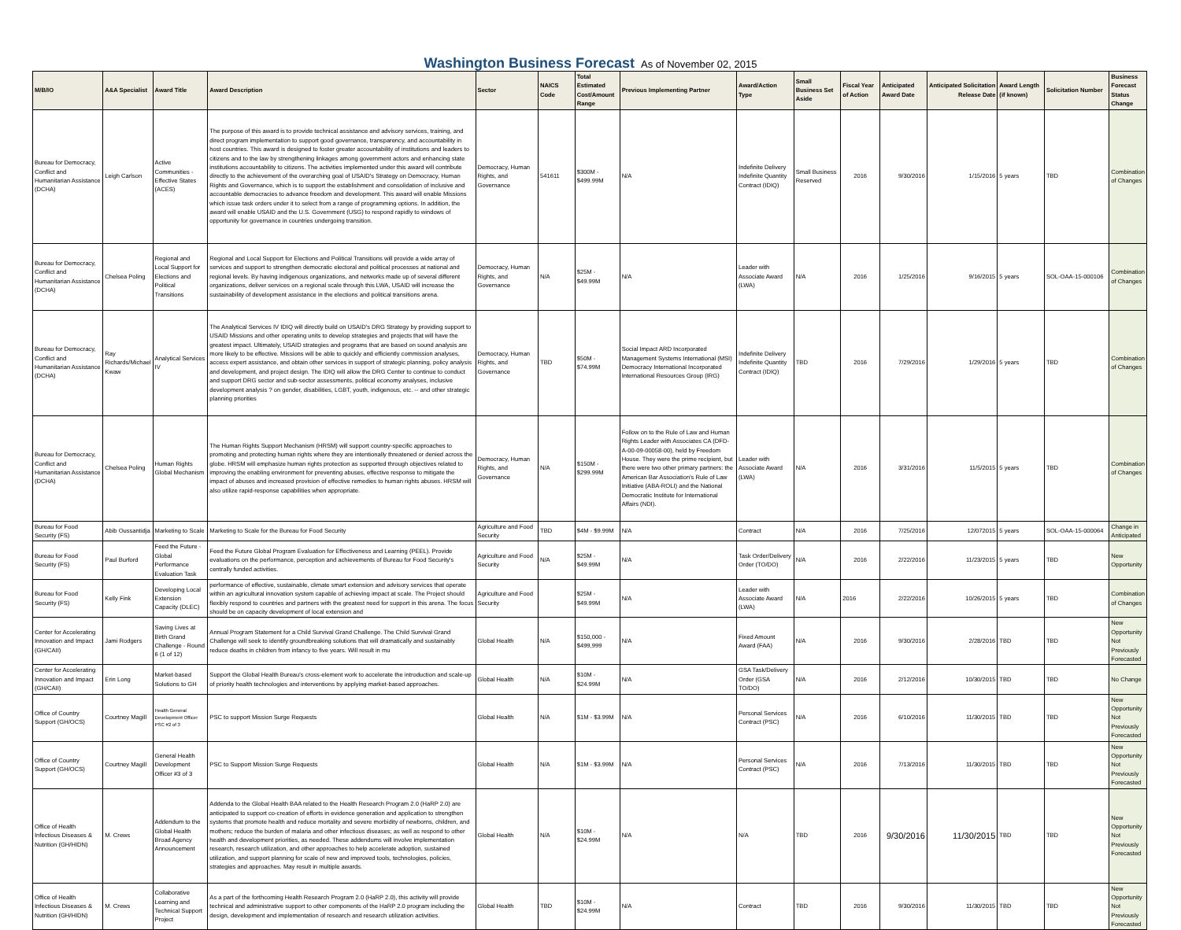Washington Business Forecast As of November 02, 2015
| M/B/IO | A&A Specialist | Award Title | Award Description | Sector | NAICS Code | Total Estimated Cost/Amount Range | Previous Implementing Partner | Award/Action Type | Small Business Set Aside | Fiscal Year of Action | Anticipated Award Date | Anticipated Solicitation Release Date | Award Length (if known) | Solicitation Number | Business Forecast Status Change |
| --- | --- | --- | --- | --- | --- | --- | --- | --- | --- | --- | --- | --- | --- | --- | --- |
| Bureau for Democracy, Conflict and Humanitarian Assistance (DCHA) | Leigh Carlson | Active Communities - Effective States (ACES) | The purpose of this award is to provide technical assistance and advisory services, training, and direct program implementation to support good governance, transparency, and accountability in host countries. This award is designed to foster greater accountability of institutions and leaders to citizens and to the law by strengthening linkages among government actors and enhancing state institutions accountability to citizens. The activities implemented under this award will contribute directly to the achievement of the overarching goal of USAID's Strategy on Democracy, Human Rights and Governance, which is to support the establishment and consolidation of inclusive and accountable democracies to advance freedom and development. This award will enable Missions which issue task orders under it to select from a range of programming options. In addition, the award will enable USAID and the U.S. Government (USG) to respond rapidly to windows of opportunity for governance in countries undergoing transition. | Democracy, Human Rights, and Governance | 541611 | $300M - $499.99M | N/A | Indefinite Delivery Indefinite Quantity Contract (IDIQ) | Small Business Reserved | 2016 | 9/30/2016 | 1/15/2016 | 5 years | TBD | Combination of Changes |
| Bureau for Democracy, Conflict and Humanitarian Assistance (DCHA) | Chelsea Poling | Regional and Local Support for Elections and Political Transitions | Regional and Local Support for Elections and Political Transitions will provide a wide array of services and support to strengthen democratic electoral and political processes at national and regional levels. By having indigenous organizations, and networks made up of several different organizations, deliver services on a regional scale through this LWA, USAID will increase the sustainability of development assistance in the elections and political transitions arena. | Democracy, Human Rights, and Governance | N/A | $25M - $49.99M | N/A | Leader with Associate Award (LWA) | N/A | 2016 | 1/25/2016 | 9/16/2015 | 5 years | SOL-OAA-15-000106 | Combination of Changes |
| Bureau for Democracy, Conflict and Humanitarian Assistance (DCHA) | Ray Richards/Michael Kwaw | Analytical Services IV | The Analytical Services IV IDIQ will directly build on USAID's DRG Strategy by providing support to USAID Missions and other operating units to develop strategies and projects that will have the greatest impact. Ultimately, USAID strategies and programs that are based on sound analysis are more likely to be effective. Missions will be able to quickly and efficiently commission analyses, access expert assistance, and obtain other services in support of strategic planning, policy analysis and development, and project design. The IDIQ will allow the DRG Center to continue to conduct and support DRG sector and sub-sector assessments, political economy analyses, inclusive development analysis ? on gender, disabilities, LGBT, youth, indigenous, etc. -- and other strategic planning priorities | Democracy, Human Rights, and Governance | TBD | $50M - $74.99M | Social Impact ARD Incorporated Management Systems International (MSI) Democracy International Incorporated International Resources Group (IRG) | Indefinite Delivery Indefinite Quantity Contract (IDIQ) | TBD | 2016 | 7/29/2016 | 1/29/2016 | 5 years | TBD | Combination of Changes |
| Bureau for Democracy, Conflict and Humanitarian Assistance (DCHA) | Chelsea Poling | Human Rights Global Mechanism | The Human Rights Support Mechanism (HRSM) will support country-specific approaches to promoting and protecting human rights where they are intentionally threatened or denied across the globe. HRSM will emphasize human rights protection as supported through objectives related to improving the enabling environment for preventing abuses, effective response to mitigate the impact of abuses and increased provision of effective remedies to human rights abuses. HRSM will also utilize rapid-response capabilities when appropriate. | Democracy, Human Rights, and Governance | N/A | $150M - $299.99M | Follow on to the Rule of Law and Human Rights Leader with Associates CA (DFD-A-00-09-00058-00), held by Freedom House. They were the prime recipient, but there were two other primary partners: the American Bar Association's Rule of Law Initiative (ABA-ROLI) and the National Democratic Institute for International Affairs (NDI). | Leader with Associate Award (LWA) | N/A | 2016 | 3/31/2016 | 11/5/2015 | 5 years | TBD | Combination of Changes |
| Bureau for Food Security (FS) | Abib Oussantidja | Marketing to Scale | Marketing to Scale for the Bureau for Food Security | Agriculture and Food Security | TBD | $4M - $9.99M | N/A | Contract | N/A | 2016 | 7/25/2016 | 12/072015 | 5 years | SOL-OAA-15-000064 | Change in Anticipated |
| Bureau for Food Security (FS) | Paul Burford | Feed the Future - Global Performance Evaluation Task | Feed the Future Global Program Evaluation for Effectiveness and Learning (PEEL). Provide evaluations on the performance, perception and achievements of Bureau for Food Security's centrally funded activities. | Agriculture and Food Security | N/A | $25M - $49.99M | N/A | Task Order/Delivery Order (TO/DO) | N/A | 2016 | 2/22/2016 | 11/23/2015 | 5 years | TBD | New Opportunity |
| Bureau for Food Security (FS) | Kelly Fink | Developing Local Extension Capacity (DLEC) | performance of effective, sustainable, climate smart extension and advisory services that operate within an agricultural innovation system capable of achieving impact at scale. The Project should flexibly respond to countries and partners with the greatest need for support in this arena. The focus should be on capacity development of local extension and | Agriculture and Food Security | | $25M - $49.99M | N/A | Leader with Associate Award (LWA) | N/A | 2016 | 2/22/2016 | 10/26/2015 | 5 years | TBD | Combination of Changes |
| Center for Accelerating Innovation and Impact (GH/CAII) | Jami Rodgers | Saving Lives at Birth Grand Challenge - Round 6 (1 of 12) | Annual Program Statement for a Child Survival Grand Challenge. The Child Survival Grand Challenge will seek to identify groundbreaking solutions that will dramatically and sustainably reduce deaths in children from infancy to five years. Will result in mu | Global Health | N/A | $150,000 - $499,999 | N/A | Fixed Amount Award (FAA) | N/A | 2016 | 9/30/2016 | 2/28/2016 | TBD | TBD | New Opportunity Not Previously Forecasted |
| Center for Accelerating Innovation and Impact (GH/CAII) | Erin Long | Market-based Solutions to GH | Support the Global Health Bureau's cross-element work to accelerate the introduction and scale-up of priority health technologies and interventions by applying market-based approaches. | Global Health | N/A | $10M - $24.99M | N/A | GSA Task/Delivery Order (GSA TO/DO) | N/A | 2016 | 2/12/2016 | 10/30/2015 | TBD | TBD | No Change |
| Office of Country Support (GH/OCS) | Courtney Magill | Health General Development Officer PSC #2 of 3 | PSC to support Mission Surge Requests | Global Health | N/A | $1M - $3.99M | N/A | Personal Services Contract (PSC) | N/A | 2016 | 6/10/2016 | 11/30/2015 | TBD | TBD | New Opportunity Not Previously Forecasted |
| Office of Country Support (GH/OCS) | Courtney Magill | General Health Development Officer #3 of 3 | PSC to Support Mission Surge Requests | Global Health | N/A | $1M - $3.99M | N/A | Personal Services Contract (PSC) | N/A | 2016 | 7/13/2016 | 11/30/2015 | TBD | TBD | New Opportunity Not Previously Forecasted |
| Office of Health Infectious Diseases & Nutrition (GH/HIDN) | M. Crews | Addendum to the Global Health Broad Agency Announcement | Addenda to the Global Health BAA related to the Health Research Program 2.0 (HaRP 2.0) are anticipated to support co-creation of efforts in evidence generation and application to strengthen systems that promote health and reduce mortality and severe morbidity of newborns, children, and mothers; reduce the burden of malaria and other infectious diseases; as well as respond to other health and development priorities, as needed. These addendums will involve implementation research, research utilization, and other approaches to help accelerate adoption, sustained utilization, and support planning for scale of new and improved tools, technologies, policies, strategies and approaches. May result in multiple awards. | Global Health | N/A | $10M - $24.99M | N/A | N/A | TBD | 2016 | 9/30/2016 | 11/30/2015 | TBD | TBD | New Opportunity Not Previously Forecasted |
| Office of Health Infectious Diseases & Nutrition (GH/HIDN) | M. Crews | Collaborative Learning and Technical Support Project | As a part of the forthcoming Health Research Program 2.0 (HaRP 2.0), this activity will provide technical and administrative support to other components of the HaRP 2.0 program including the design, development and implementation of research and research utilization activities. | Global Health | TBD | $10M - $24.99M | N/A | Contract | TBD | 2016 | 9/30/2016 | 11/30/2015 | TBD | TBD | New Opportunity Not Previously Forecasted |